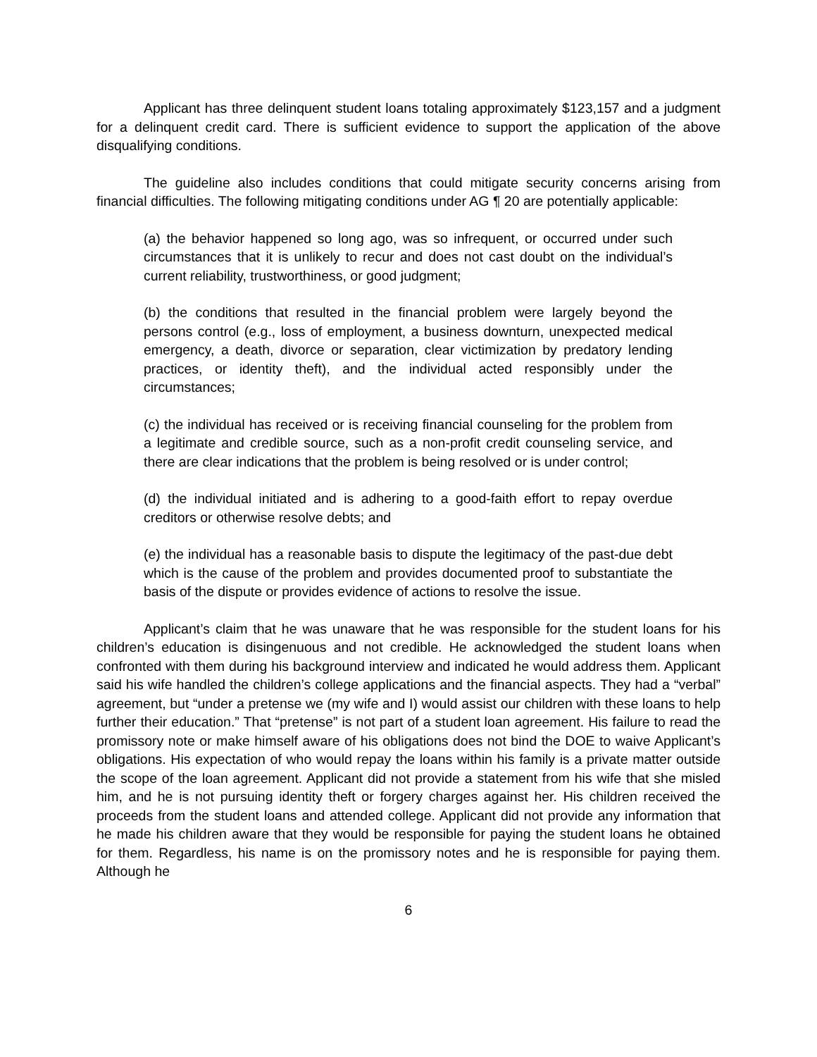Applicant has three delinquent student loans totaling approximately $123,157 and a judgment for a delinquent credit card. There is sufficient evidence to support the application of the above disqualifying conditions.
The guideline also includes conditions that could mitigate security concerns arising from financial difficulties. The following mitigating conditions under AG ¶ 20 are potentially applicable:
(a) the behavior happened so long ago, was so infrequent, or occurred under such circumstances that it is unlikely to recur and does not cast doubt on the individual’s current reliability, trustworthiness, or good judgment;
(b) the conditions that resulted in the financial problem were largely beyond the persons control (e.g., loss of employment, a business downturn, unexpected medical emergency, a death, divorce or separation, clear victimization by predatory lending practices, or identity theft), and the individual acted responsibly under the circumstances;
(c) the individual has received or is receiving financial counseling for the problem from a legitimate and credible source, such as a non-profit credit counseling service, and there are clear indications that the problem is being resolved or is under control;
(d) the individual initiated and is adhering to a good-faith effort to repay overdue creditors or otherwise resolve debts; and
(e) the individual has a reasonable basis to dispute the legitimacy of the past-due debt which is the cause of the problem and provides documented proof to substantiate the basis of the dispute or provides evidence of actions to resolve the issue.
Applicant’s claim that he was unaware that he was responsible for the student loans for his children’s education is disingenuous and not credible. He acknowledged the student loans when confronted with them during his background interview and indicated he would address them. Applicant said his wife handled the children’s college applications and the financial aspects. They had a “verbal” agreement, but “under a pretense we (my wife and I) would assist our children with these loans to help further their education.” That “pretense” is not part of a student loan agreement. His failure to read the promissory note or make himself aware of his obligations does not bind the DOE to waive Applicant’s obligations. His expectation of who would repay the loans within his family is a private matter outside the scope of the loan agreement. Applicant did not provide a statement from his wife that she misled him, and he is not pursuing identity theft or forgery charges against her. His children received the proceeds from the student loans and attended college. Applicant did not provide any information that he made his children aware that they would be responsible for paying the student loans he obtained for them. Regardless, his name is on the promissory notes and he is responsible for paying them. Although he
6